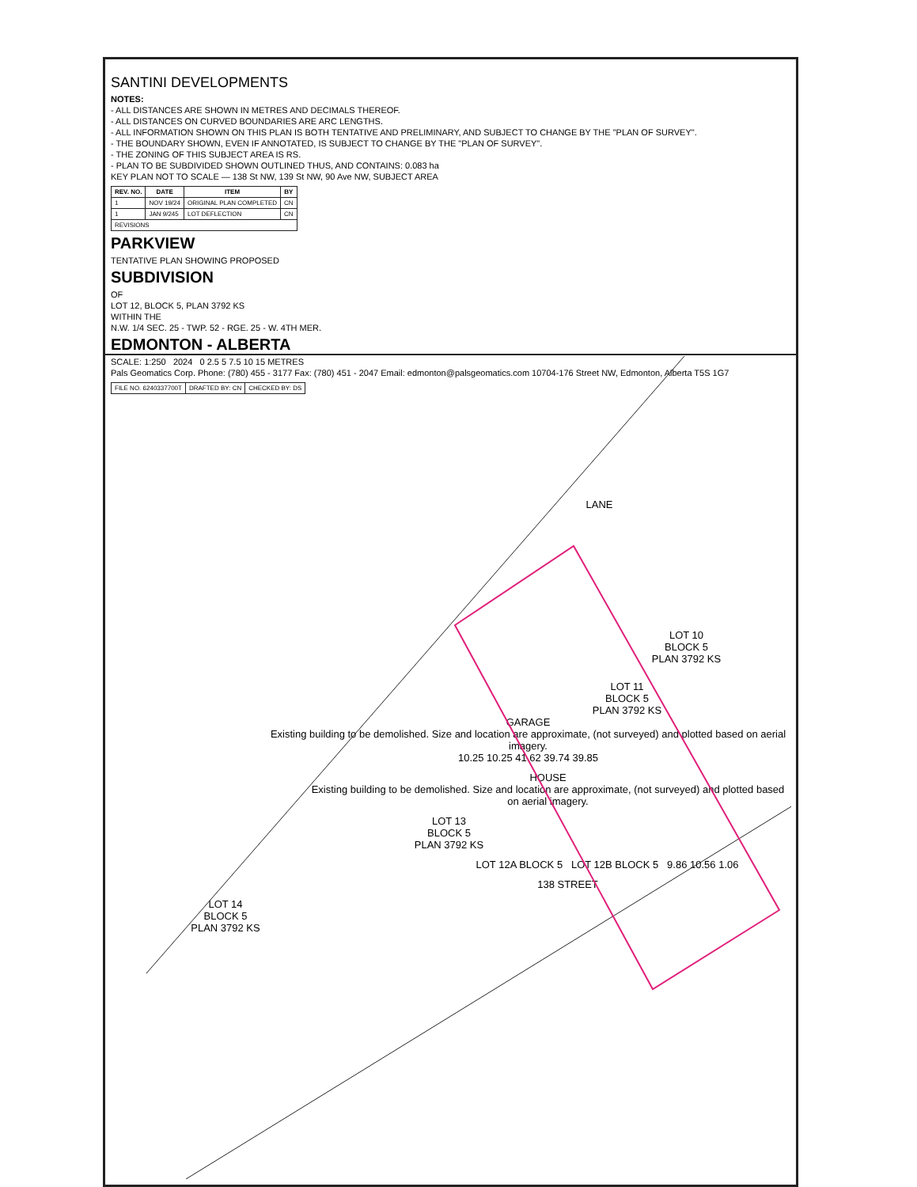SANTINI DEVELOPMENTS
NOTES:
- ALL DISTANCES ARE SHOWN IN METRES AND DECIMALS THEREOF.
- ALL DISTANCES ON CURVED BOUNDARIES ARE ARC LENGTHS.
- ALL INFORMATION SHOWN ON THIS PLAN IS BOTH TENTATIVE AND PRELIMINARY, AND SUBJECT TO CHANGE BY THE "PLAN OF SURVEY".
- THE BOUNDARY SHOWN, EVEN IF ANNOTATED, IS SUBJECT TO CHANGE BY THE "PLAN OF SURVEY".
- THE ZONING OF THIS SUBJECT AREA IS RS.
- PLAN TO BE SUBDIVIDED SHOWN OUTLINED THUS, AND CONTAINS: 0.083 ha
KEY PLAN NOT TO SCALE — 138 St NW, 139 St NW, 90 Ave NW, SUBJECT AREA
| REV. NO. | DATE | ITEM | BY |
| --- | --- | --- | --- |
| 1 | NOV 19/24 | ORIGINAL PLAN COMPLETED | CN |
| 1 | JAN 9/245 | LOT DEFLECTION | CN |
| REVISIONS | | | |
PARKVIEW
TENTATIVE PLAN SHOWING PROPOSED
SUBDIVISION
OF
LOT 12, BLOCK 5, PLAN 3792 KS
WITHIN THE
N.W. 1/4 SEC. 25 - TWP. 52 - RGE. 25 - W. 4TH MER.
EDMONTON - ALBERTA
SCALE: 1:250 2024 0 2.5 5 7.5 10 15 METRES
Pals Geomatics Corp. Phone: (780) 455 - 3177 Fax: (780) 451 - 2047 Email: edmonton@palsgeomatics.com 10704-176 Street NW, Edmonton, Alberta T5S 1G7
| FILE NO. 6240337700T | DRAFTED BY: CN | CHECKED BY: DS |
LANE
LOT 10
BLOCK 5
PLAN 3792 KS
LOT 11
BLOCK 5
PLAN 3792 KS
GARAGE
Existing building to be demolished. Size and location are approximate, (not surveyed) and plotted based on aerial imagery.
10.25 10.25 41.62 39.74 39.85
HOUSE
Existing building to be demolished. Size and location are approximate, (not surveyed) and plotted based on aerial imagery.
LOT 13
BLOCK 5
PLAN 3792 KS
LOT 12A BLOCK 5 LOT 12B BLOCK 5 9.86 10.56 1.06
138 STREET
LOT 14
BLOCK 5
PLAN 3792 KS